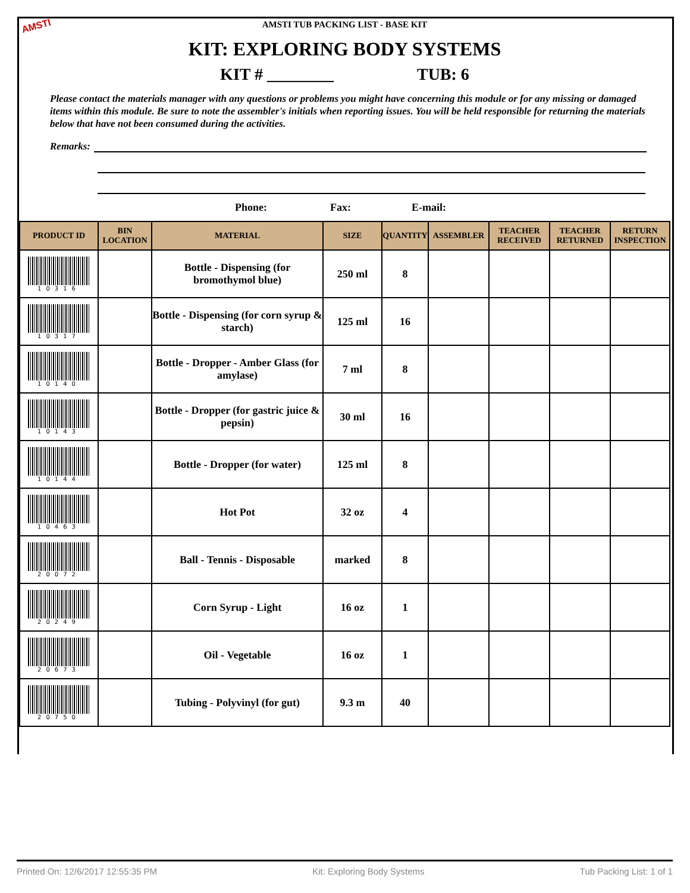AMSTI
AMSTI TUB PACKING LIST - BASE KIT
KIT: EXPLORING BODY SYSTEMS
KIT # ________ TUB: 6
Please contact the materials manager with any questions or problems you might have concerning this module or for any missing or damaged items within this module. Be sure to note the assembler's initials when reporting issues. You will be held responsible for returning the materials below that have not been consumed during the activities.
Remarks:
Phone: Fax: E-mail:
| PRODUCT ID | BIN LOCATION | MATERIAL | SIZE | QUANTITY | ASSEMBLER | TEACHER RECEIVED | TEACHER RETURNED | RETURN INSPECTION |
| --- | --- | --- | --- | --- | --- | --- | --- | --- |
| 10316 | | Bottle - Dispensing (for bromothymol blue) | 250 ml | 8 | | | | |
| 10317 | | Bottle - Dispensing (for corn syrup & starch) | 125 ml | 16 | | | | |
| 10140 | | Bottle - Dropper - Amber Glass (for amylase) | 7 ml | 8 | | | | |
| 10143 | | Bottle - Dropper (for gastric juice & pepsin) | 30 ml | 16 | | | | |
| 10144 | | Bottle - Dropper (for water) | 125 ml | 8 | | | | |
| 10463 | | Hot Pot | 32 oz | 4 | | | | |
| 20072 | | Ball - Tennis - Disposable | marked | 8 | | | | |
| 20249 | | Corn Syrup - Light | 16 oz | 1 | | | | |
| 20673 | | Oil - Vegetable | 16 oz | 1 | | | | |
| 20750 | | Tubing - Polyvinyl (for gut) | 9.3 m | 40 | | | | |
Printed On: 12/6/2017 12:55:35 PM Kit: Exploring Body Systems Tub Packing List: 1 of 1